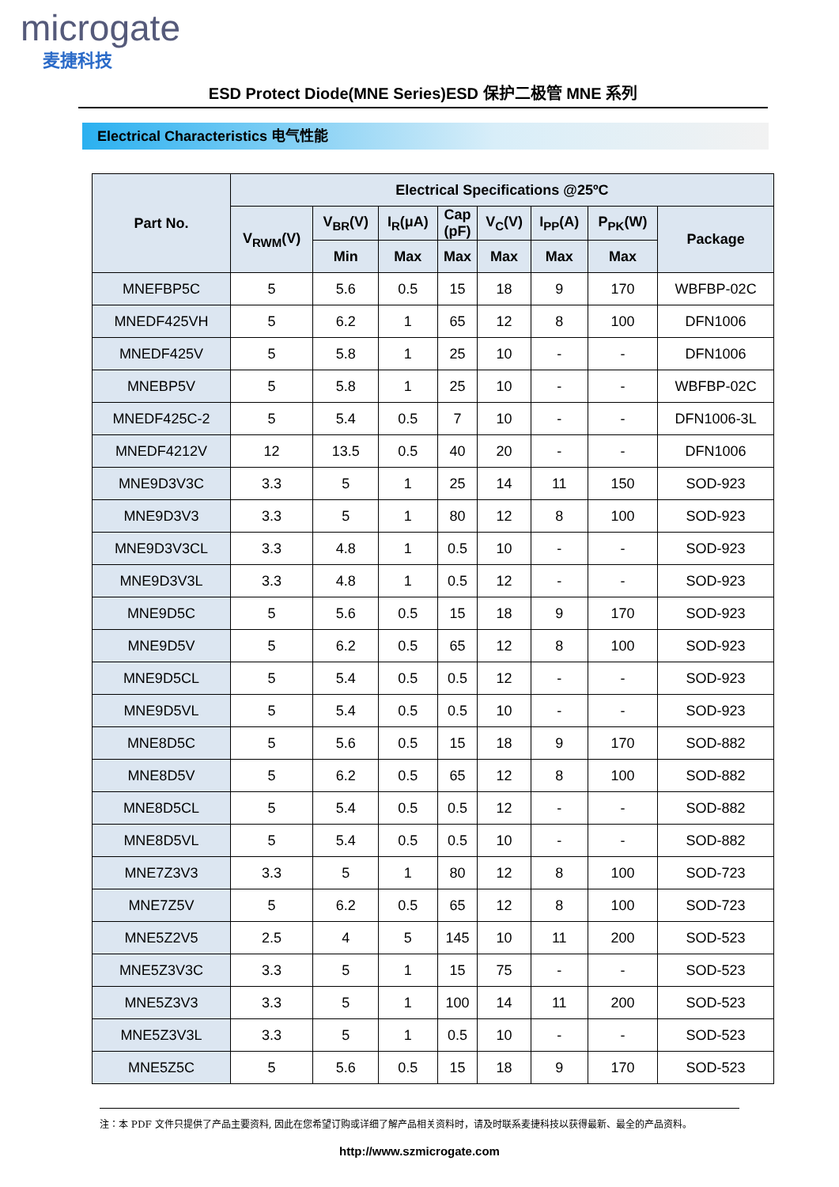microgate
麦捷科技
ESD Protect Diode(MNE Series)ESD 保护二极管 MNE 系列
Electrical Characteristics 电气性能
| Part No. | Electrical Specifications @25ºC | | | | | | | |
| --- | --- | --- | --- | --- | --- | --- | --- | --- |
| | V<sub>RWM</sub>(V) | V<sub>BR</sub>(V) | I<sub>R</sub>(μA) | Cap (pF) | V<sub>C</sub>(V) | I<sub>PP</sub>(A) | P<sub>PK</sub>(W) | Package |
| | | Min | Max | Max | Max | Max | Max | |
| MNEFBP5C | 5 | 5.6 | 0.5 | 15 | 18 | 9 | 170 | WBFBP-02C |
| MNEDF425VH | 5 | 6.2 | 1 | 65 | 12 | 8 | 100 | DFN1006 |
| MNEDF425V | 5 | 5.8 | 1 | 25 | 10 | - | - | DFN1006 |
| MNEBP5V | 5 | 5.8 | 1 | 25 | 10 | - | - | WBFBP-02C |
| MNEDF425C-2 | 5 | 5.4 | 0.5 | 7 | 10 | - | - | DFN1006-3L |
| MNEDF4212V | 12 | 13.5 | 0.5 | 40 | 20 | - | - | DFN1006 |
| MNE9D3V3C | 3.3 | 5 | 1 | 25 | 14 | 11 | 150 | SOD-923 |
| MNE9D3V3 | 3.3 | 5 | 1 | 80 | 12 | 8 | 100 | SOD-923 |
| MNE9D3V3CL | 3.3 | 4.8 | 1 | 0.5 | 10 | - | - | SOD-923 |
| MNE9D3V3L | 3.3 | 4.8 | 1 | 0.5 | 12 | - | - | SOD-923 |
| MNE9D5C | 5 | 5.6 | 0.5 | 15 | 18 | 9 | 170 | SOD-923 |
| MNE9D5V | 5 | 6.2 | 0.5 | 65 | 12 | 8 | 100 | SOD-923 |
| MNE9D5CL | 5 | 5.4 | 0.5 | 0.5 | 12 | - | - | SOD-923 |
| MNE9D5VL | 5 | 5.4 | 0.5 | 0.5 | 10 | - | - | SOD-923 |
| MNE8D5C | 5 | 5.6 | 0.5 | 15 | 18 | 9 | 170 | SOD-882 |
| MNE8D5V | 5 | 6.2 | 0.5 | 65 | 12 | 8 | 100 | SOD-882 |
| MNE8D5CL | 5 | 5.4 | 0.5 | 0.5 | 12 | - | - | SOD-882 |
| MNE8D5VL | 5 | 5.4 | 0.5 | 0.5 | 10 | - | - | SOD-882 |
| MNE7Z3V3 | 3.3 | 5 | 1 | 80 | 12 | 8 | 100 | SOD-723 |
| MNE7Z5V | 5 | 6.2 | 0.5 | 65 | 12 | 8 | 100 | SOD-723 |
| MNE5Z2V5 | 2.5 | 4 | 5 | 145 | 10 | 11 | 200 | SOD-523 |
| MNE5Z3V3C | 3.3 | 5 | 1 | 15 | 75 | - | - | SOD-523 |
| MNE5Z3V3 | 3.3 | 5 | 1 | 100 | 14 | 11 | 200 | SOD-523 |
| MNE5Z3V3L | 3.3 | 5 | 1 | 0.5 | 10 | - | - | SOD-523 |
| MNE5Z5C | 5 | 5.6 | 0.5 | 15 | 18 | 9 | 170 | SOD-523 |
注：本 PDF 文件只提供了产品主要资料, 因此在您希望订购或详细了解产品相关资料时，请及时联系麦捷科技以获得最新、最全的产品资料。
http://www.szmicrogate.com